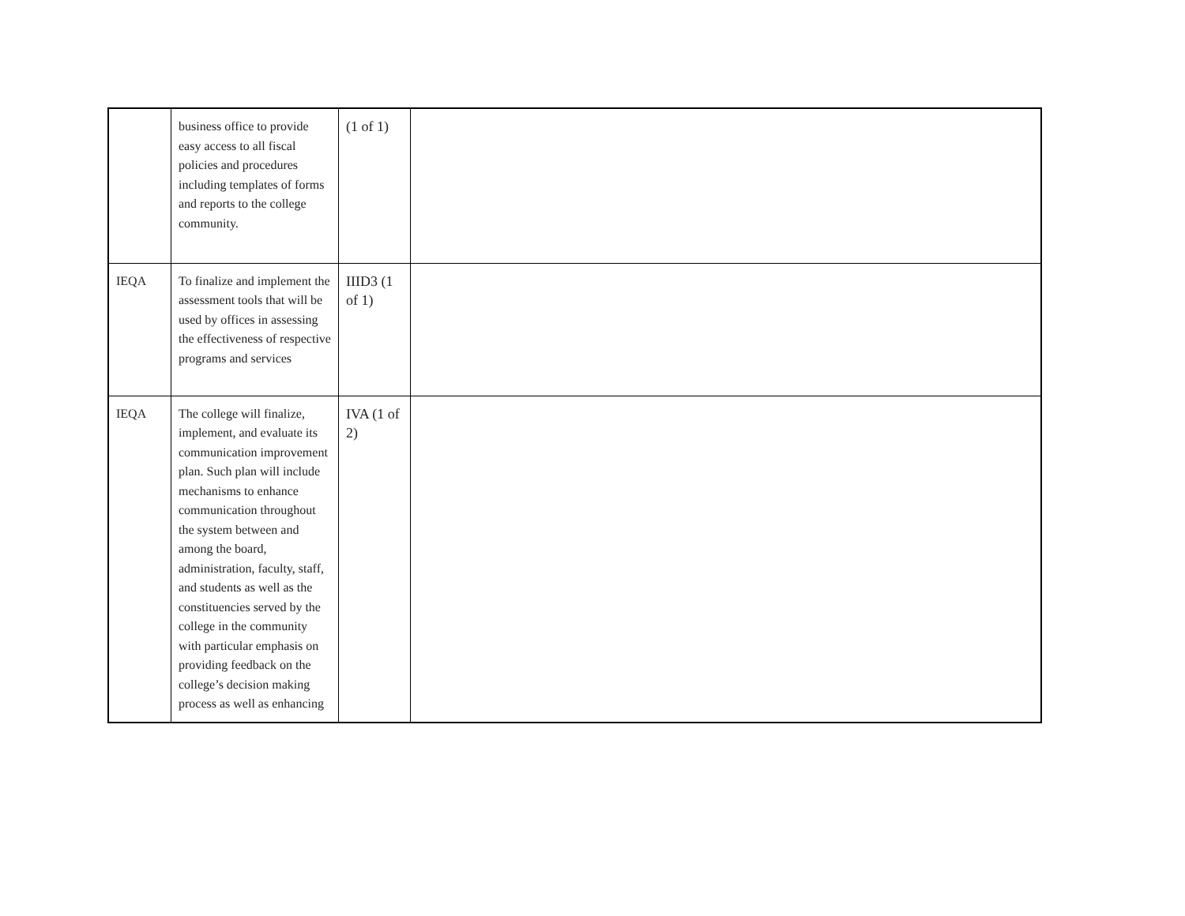| | business office to provide easy access to all fiscal policies and procedures including templates of forms and reports to the college community. | (1 of 1) | |
| IEQA | To finalize and implement the assessment tools that will be used by offices in assessing the effectiveness of respective programs and services | IIID3 (1 of 1) | |
| IEQA | The college will finalize, implement, and evaluate its communication improvement plan. Such plan will include mechanisms to enhance communication throughout the system between and among the board, administration, faculty, staff, and students as well as the constituencies served by the college in the community with particular emphasis on providing feedback on the college’s decision making process as well as enhancing | IVA (1 of 2) | |